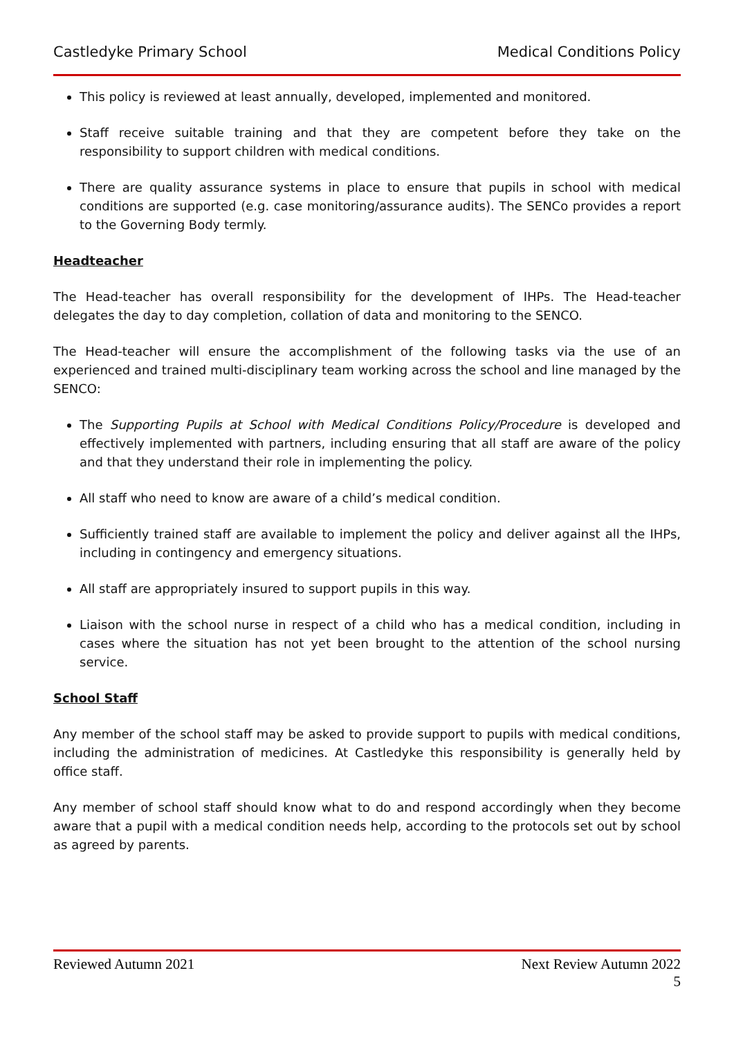Castledyke Primary School Medical Conditions Policy
This policy is reviewed at least annually, developed, implemented and monitored.
Staff receive suitable training and that they are competent before they take on the responsibility to support children with medical conditions.
There are quality assurance systems in place to ensure that pupils in school with medical conditions are supported (e.g. case monitoring/assurance audits). The SENCo provides a report to the Governing Body termly.
Headteacher
The Head-teacher has overall responsibility for the development of IHPs. The Head-teacher delegates the day to day completion, collation of data and monitoring to the SENCO.
The Head-teacher will ensure the accomplishment of the following tasks via the use of an experienced and trained multi-disciplinary team working across the school and line managed by the SENCO:
The Supporting Pupils at School with Medical Conditions Policy/Procedure is developed and effectively implemented with partners, including ensuring that all staff are aware of the policy and that they understand their role in implementing the policy.
All staff who need to know are aware of a child’s medical condition.
Sufficiently trained staff are available to implement the policy and deliver against all the IHPs, including in contingency and emergency situations.
All staff are appropriately insured to support pupils in this way.
Liaison with the school nurse in respect of a child who has a medical condition, including in cases where the situation has not yet been brought to the attention of the school nursing service.
School Staff
Any member of the school staff may be asked to provide support to pupils with medical conditions, including the administration of medicines. At Castledyke this responsibility is generally held by office staff.
Any member of school staff should know what to do and respond accordingly when they become aware that a pupil with a medical condition needs help, according to the protocols set out by school as agreed by parents.
Reviewed Autumn 2021 Next Review Autumn 2022
5